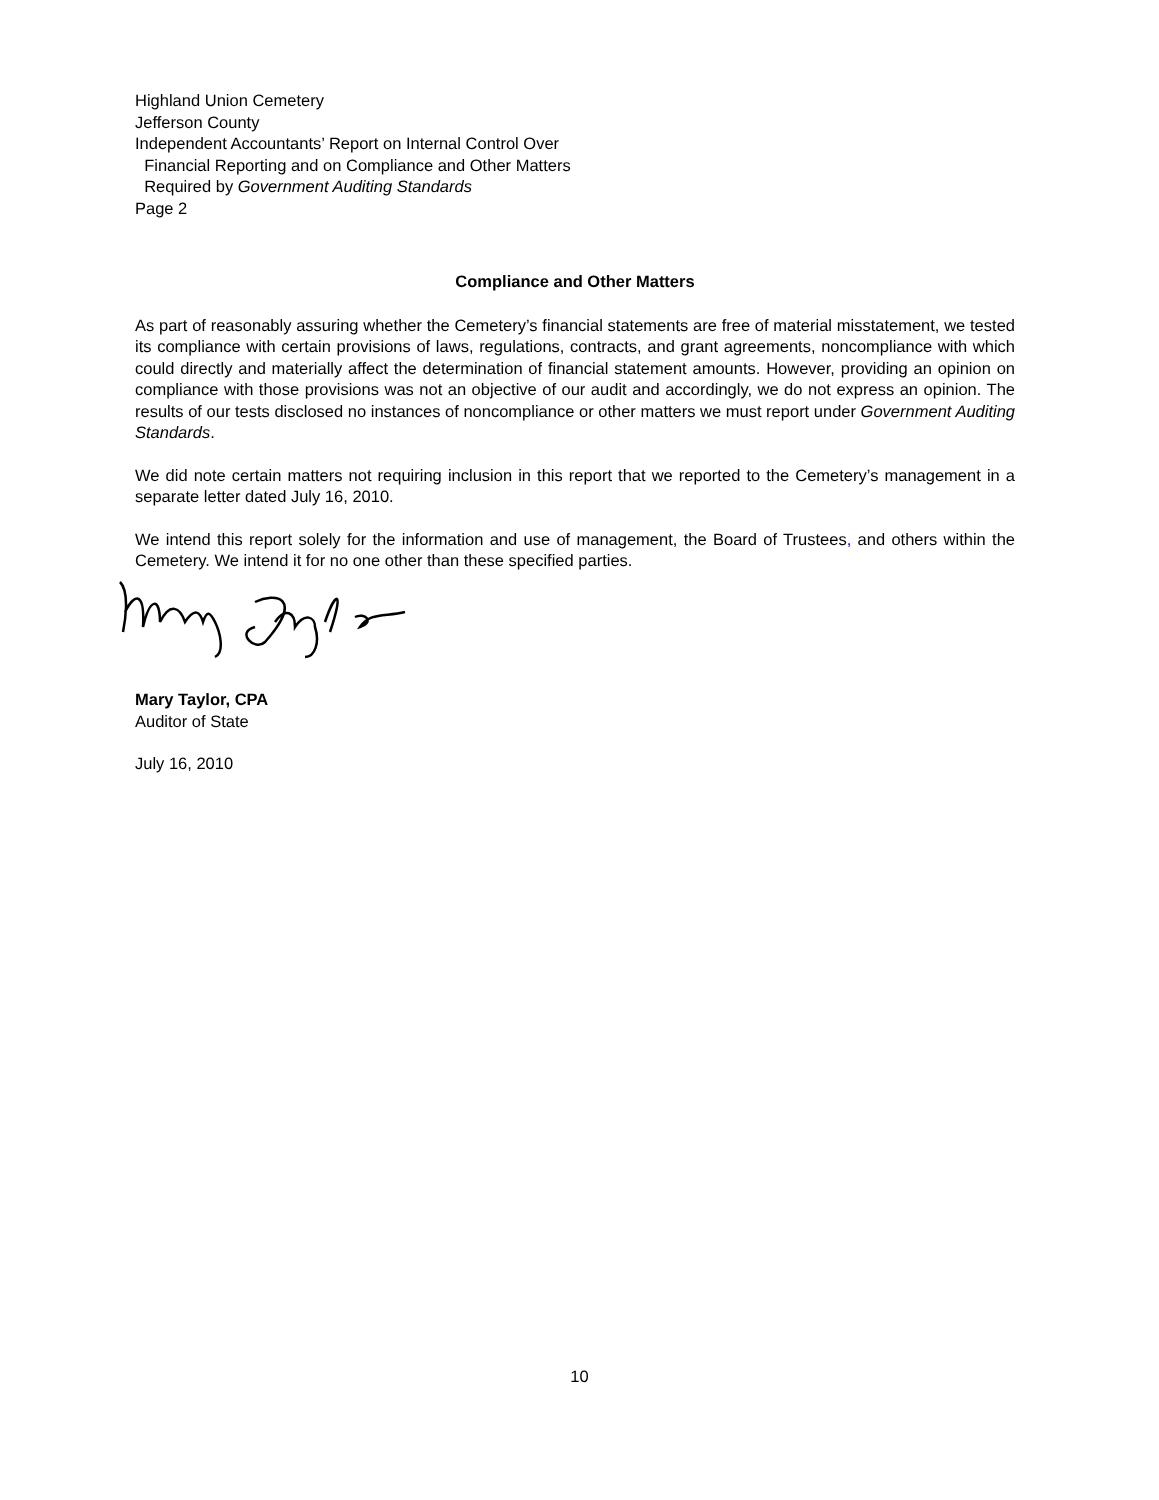Highland Union Cemetery
Jefferson County
Independent Accountants’ Report on Internal Control Over
Financial Reporting and on Compliance and Other Matters
Required by Government Auditing Standards
Page 2
Compliance and Other Matters
As part of reasonably assuring whether the Cemetery’s financial statements are free of material misstatement, we tested its compliance with certain provisions of laws, regulations, contracts, and grant agreements, noncompliance with which could directly and materially affect the determination of financial statement amounts. However, providing an opinion on compliance with those provisions was not an objective of our audit and accordingly, we do not express an opinion. The results of our tests disclosed no instances of noncompliance or other matters we must report under Government Auditing Standards.
We did note certain matters not requiring inclusion in this report that we reported to the Cemetery’s management in a separate letter dated July 16, 2010.
We intend this report solely for the information and use of management, the Board of Trustees, and others within the Cemetery. We intend it for no one other than these specified parties.
Mary Taylor, CPA
Auditor of State
July 16, 2010
10